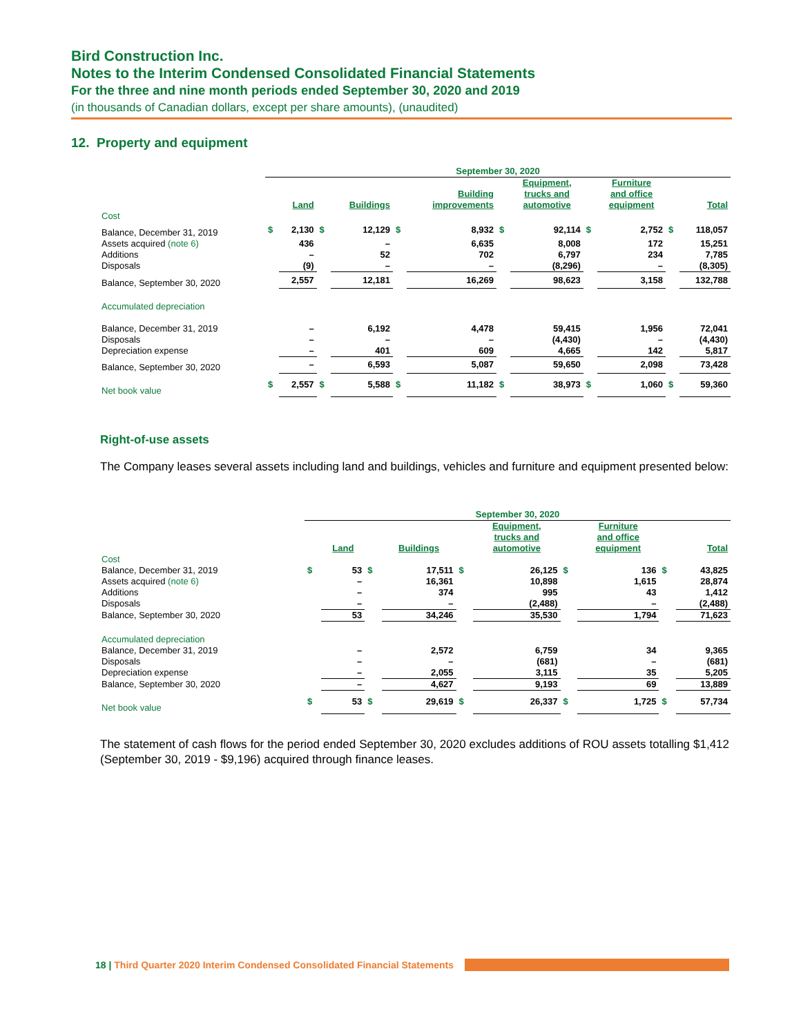Bird Construction Inc.
Notes to the Interim Condensed Consolidated Financial Statements
For the three and nine month periods ended September 30, 2020 and 2019
(in thousands of Canadian dollars, except per share amounts), (unaudited)
12. Property and equipment
| | September 30, 2020 | | | | | | | | | | | |
| --- | --- | --- | --- | --- | --- | --- | --- | --- | --- | --- | --- | --- |
| | | Land | | Buildings | | Building improvements | | Equipment, trucks and automotive | | Furniture and office equipment | | Total |
| Cost | | | | | | | | | | | | |
| Balance, December 31, 2019 | $ | 2,130 | $ | 12,129 | $ | 8,932 | $ | 92,114 | $ | 2,752 | $ | 118,057 |
| Assets acquired (note 6) | | 436 | | – | | 6,635 | | 8,008 | | 172 | | 15,251 |
| Additions | | – | | 52 | | 702 | | 6,797 | | 234 | | 7,785 |
| Disposals | | (9) | | – | | – | | (8,296) | | – | | (8,305) |
| Balance, September 30, 2020 | | 2,557 | | 12,181 | | 16,269 | | 98,623 | | 3,158 | | 132,788 |
| Accumulated depreciation | | | | | | | | | | | | |
| Balance, December 31, 2019 | | – | | 6,192 | | 4,478 | | 59,415 | | 1,956 | | 72,041 |
| Disposals | | – | | – | | – | | (4,430) | | – | | (4,430) |
| Depreciation expense | | – | | 401 | | 609 | | 4,665 | | 142 | | 5,817 |
| Balance, September 30, 2020 | | – | | 6,593 | | 5,087 | | 59,650 | | 2,098 | | 73,428 |
| Net book value | $ | 2,557 | $ | 5,588 | $ | 11,182 | $ | 38,973 | $ | 1,060 | $ | 59,360 |
Right-of-use assets
The Company leases several assets including land and buildings, vehicles and furniture and equipment presented below:
| | September 30, 2020 | | | | | | | | | |
| --- | --- | --- | --- | --- | --- | --- | --- | --- | --- | --- |
| | | Land | | Buildings | | Equipment, trucks and automotive | | Furniture and office equipment | | Total |
| Cost | | | | | | | | | | |
| Balance, December 31, 2019 | $ | 53 | $ | 17,511 | $ | 26,125 | $ | 136 | $ | 43,825 |
| Assets acquired (note 6) | | – | | 16,361 | | 10,898 | | 1,615 | | 28,874 |
| Additions | | – | | 374 | | 995 | | 43 | | 1,412 |
| Disposals | | – | | – | | (2,488) | | – | | (2,488) |
| Balance, September 30, 2020 | | 53 | | 34,246 | | 35,530 | | 1,794 | | 71,623 |
| Accumulated depreciation | | | | | | | | | | |
| Balance, December 31, 2019 | | – | | 2,572 | | 6,759 | | 34 | | 9,365 |
| Disposals | | – | | – | | (681) | | – | | (681) |
| Depreciation expense | | – | | 2,055 | | 3,115 | | 35 | | 5,205 |
| Balance, September 30, 2020 | | – | | 4,627 | | 9,193 | | 69 | | 13,889 |
| Net book value | $ | 53 | $ | 29,619 | $ | 26,337 | $ | 1,725 | $ | 57,734 |
The statement of cash flows for the period ended September 30, 2020 excludes additions of ROU assets totalling $1,412 (September 30, 2019 - $9,196) acquired through finance leases.
18 | Third Quarter 2020 Interim Condensed Consolidated Financial Statements